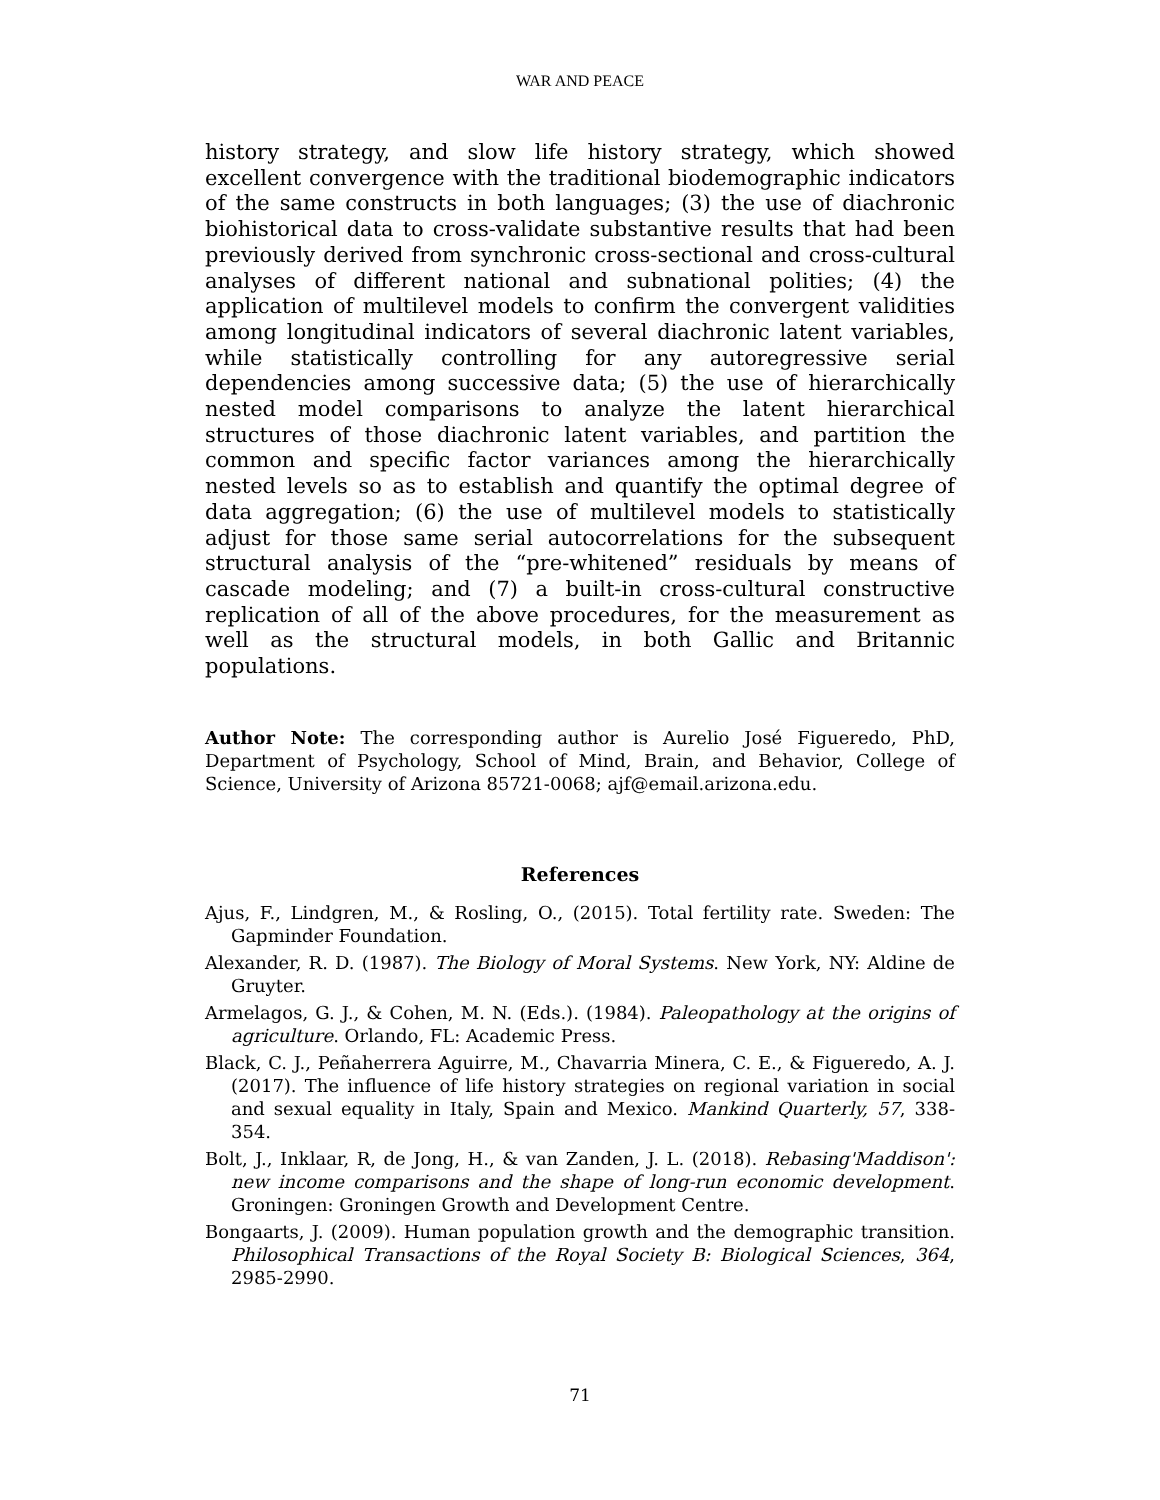WAR AND PEACE
history strategy, and slow life history strategy, which showed excellent convergence with the traditional biodemographic indicators of the same constructs in both languages; (3) the use of diachronic biohistorical data to cross-validate substantive results that had been previously derived from synchronic cross-sectional and cross-cultural analyses of different national and subnational polities; (4) the application of multilevel models to confirm the convergent validities among longitudinal indicators of several diachronic latent variables, while statistically controlling for any autoregressive serial dependencies among successive data; (5) the use of hierarchically nested model comparisons to analyze the latent hierarchical structures of those diachronic latent variables, and partition the common and specific factor variances among the hierarchically nested levels so as to establish and quantify the optimal degree of data aggregation; (6) the use of multilevel models to statistically adjust for those same serial autocorrelations for the subsequent structural analysis of the “pre-whitened” residuals by means of cascade modeling; and (7) a built-in cross-cultural constructive replication of all of the above procedures, for the measurement as well as the structural models, in both Gallic and Britannic populations.
Author Note: The corresponding author is Aurelio José Figueredo, PhD, Department of Psychology, School of Mind, Brain, and Behavior, College of Science, University of Arizona 85721-0068; ajf@email.arizona.edu.
References
Ajus, F., Lindgren, M., & Rosling, O., (2015). Total fertility rate. Sweden: The Gapminder Foundation.
Alexander, R. D. (1987). The Biology of Moral Systems. New York, NY: Aldine de Gruyter.
Armelagos, G. J., & Cohen, M. N. (Eds.). (1984). Paleopathology at the origins of agriculture. Orlando, FL: Academic Press.
Black, C. J., Peñaherrera Aguirre, M., Chavarria Minera, C. E., & Figueredo, A. J. (2017). The influence of life history strategies on regional variation in social and sexual equality in Italy, Spain and Mexico. Mankind Quarterly, 57, 338-354.
Bolt, J., Inklaar, R, de Jong, H., & van Zanden, J. L. (2018). Rebasing'Maddison': new income comparisons and the shape of long-run economic development. Groningen: Groningen Growth and Development Centre.
Bongaarts, J. (2009). Human population growth and the demographic transition. Philosophical Transactions of the Royal Society B: Biological Sciences, 364, 2985-2990.
71